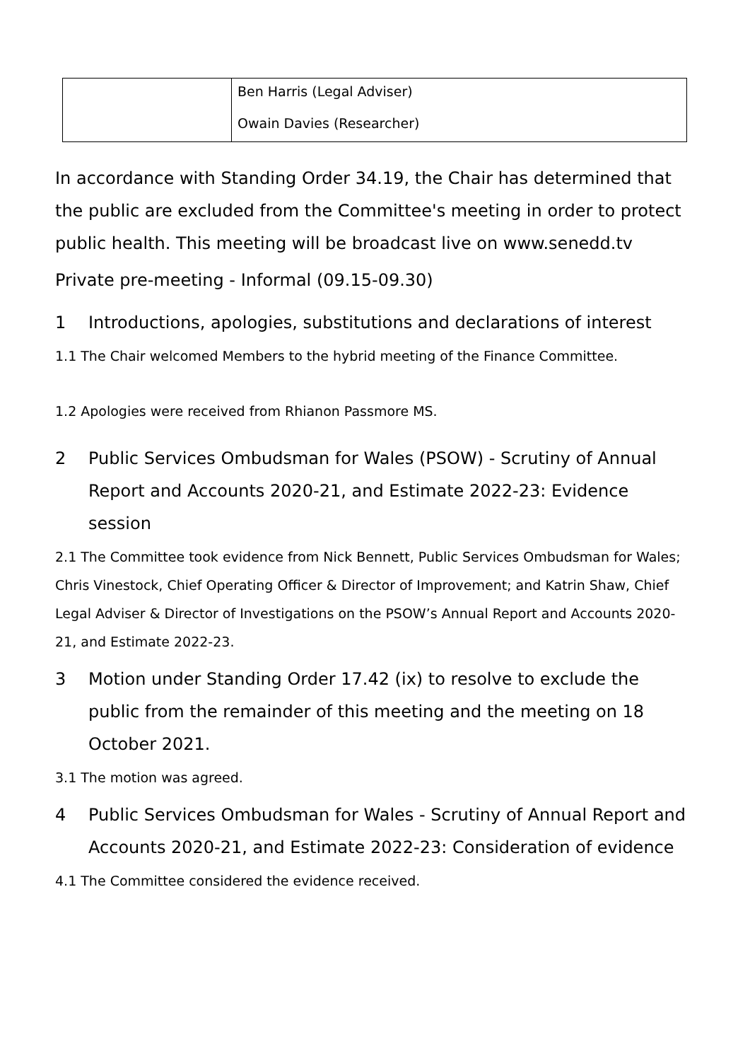| | Ben Harris (Legal Adviser) Owain Davies (Researcher) |
In accordance with Standing Order 34.19, the Chair has determined that the public are excluded from the Committee's meeting in order to protect public health. This meeting will be broadcast live on www.senedd.tv
Private pre-meeting - Informal (09.15-09.30)
1 Introductions, apologies, substitutions and declarations of interest
1.1 The Chair welcomed Members to the hybrid meeting of the Finance Committee.
1.2 Apologies were received from Rhianon Passmore MS.
2 Public Services Ombudsman for Wales (PSOW) - Scrutiny of Annual Report and Accounts 2020-21, and Estimate 2022-23: Evidence session
2.1 The Committee took evidence from Nick Bennett, Public Services Ombudsman for Wales; Chris Vinestock, Chief Operating Officer & Director of Improvement; and Katrin Shaw, Chief Legal Adviser & Director of Investigations on the PSOW’s Annual Report and Accounts 2020-21, and Estimate 2022-23.
3 Motion under Standing Order 17.42 (ix) to resolve to exclude the public from the remainder of this meeting and the meeting on 18 October 2021.
3.1 The motion was agreed.
4 Public Services Ombudsman for Wales - Scrutiny of Annual Report and Accounts 2020-21, and Estimate 2022-23: Consideration of evidence
4.1 The Committee considered the evidence received.